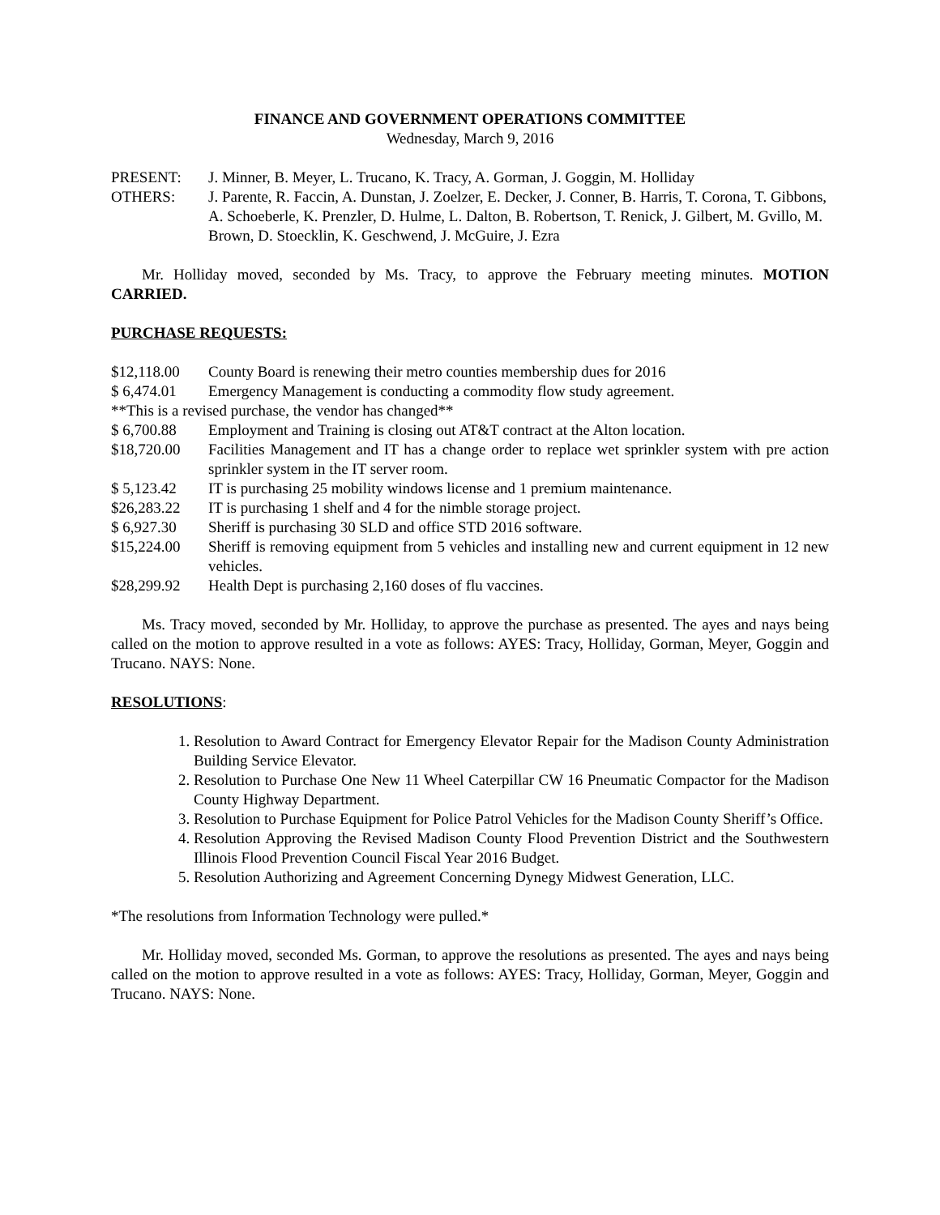FINANCE AND GOVERNMENT OPERATIONS COMMITTEE
Wednesday, March 9, 2016
PRESENT: J. Minner, B. Meyer, L. Trucano, K. Tracy, A. Gorman, J. Goggin, M. Holliday
OTHERS: J. Parente, R. Faccin, A. Dunstan, J. Zoelzer, E. Decker, J. Conner, B. Harris, T. Corona, T. Gibbons, A. Schoeberle, K. Prenzler, D. Hulme, L. Dalton, B. Robertson, T. Renick, J. Gilbert, M. Gvillo, M. Brown, D. Stoecklin, K. Geschwend, J. McGuire, J. Ezra
Mr. Holliday moved, seconded by Ms. Tracy, to approve the February meeting minutes. MOTION CARRIED.
PURCHASE REQUESTS:
$12,118.00 County Board is renewing their metro counties membership dues for 2016
$ 6,474.01 Emergency Management is conducting a commodity flow study agreement.
**This is a revised purchase, the vendor has changed**
$ 6,700.88 Employment and Training is closing out AT&T contract at the Alton location.
$18,720.00 Facilities Management and IT has a change order to replace wet sprinkler system with pre action sprinkler system in the IT server room.
$ 5,123.42 IT is purchasing 25 mobility windows license and 1 premium maintenance.
$26,283.22 IT is purchasing 1 shelf and 4 for the nimble storage project.
$ 6,927.30 Sheriff is purchasing 30 SLD and office STD 2016 software.
$15,224.00 Sheriff is removing equipment from 5 vehicles and installing new and current equipment in 12 new vehicles.
$28,299.92 Health Dept is purchasing 2,160 doses of flu vaccines.
Ms. Tracy moved, seconded by Mr. Holliday, to approve the purchase as presented. The ayes and nays being called on the motion to approve resulted in a vote as follows: AYES: Tracy, Holliday, Gorman, Meyer, Goggin and Trucano. NAYS: None.
RESOLUTIONS:
1. Resolution to Award Contract for Emergency Elevator Repair for the Madison County Administration Building Service Elevator.
2. Resolution to Purchase One New 11 Wheel Caterpillar CW 16 Pneumatic Compactor for the Madison County Highway Department.
3. Resolution to Purchase Equipment for Police Patrol Vehicles for the Madison County Sheriff’s Office.
4. Resolution Approving the Revised Madison County Flood Prevention District and the Southwestern Illinois Flood Prevention Council Fiscal Year 2016 Budget.
5. Resolution Authorizing and Agreement Concerning Dynegy Midwest Generation, LLC.
*The resolutions from Information Technology were pulled.*
Mr. Holliday moved, seconded Ms. Gorman, to approve the resolutions as presented. The ayes and nays being called on the motion to approve resulted in a vote as follows: AYES: Tracy, Holliday, Gorman, Meyer, Goggin and Trucano. NAYS: None.